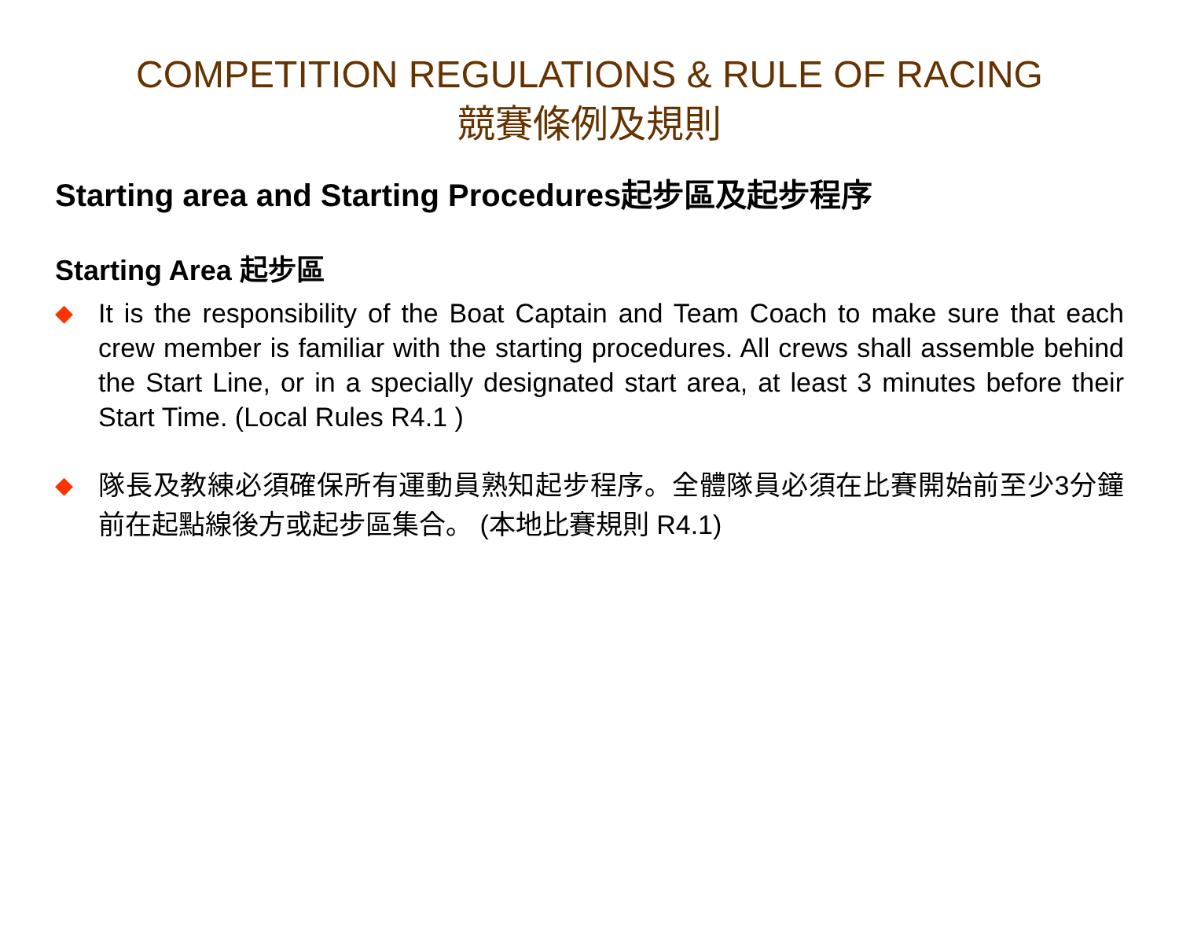COMPETITION REGULATIONS & RULE OF RACING
競賽條例及規則
Starting area and Starting Procedures起步區及起步程序
Starting Area 起步區
◆ It is the responsibility of the Boat Captain and Team Coach to make sure that each crew member is familiar with the starting procedures. All crews shall assemble behind the Start Line, or in a specially designated start area, at least 3 minutes before their Start Time. (Local Rules R4.1 )
◆ 隊長及教練必須確保所有運動員熟知起步程序。全體隊員必須在比賽開始前至少3分鐘前在起點線後方或起步區集合。 (本地比賽規則 R4.1)